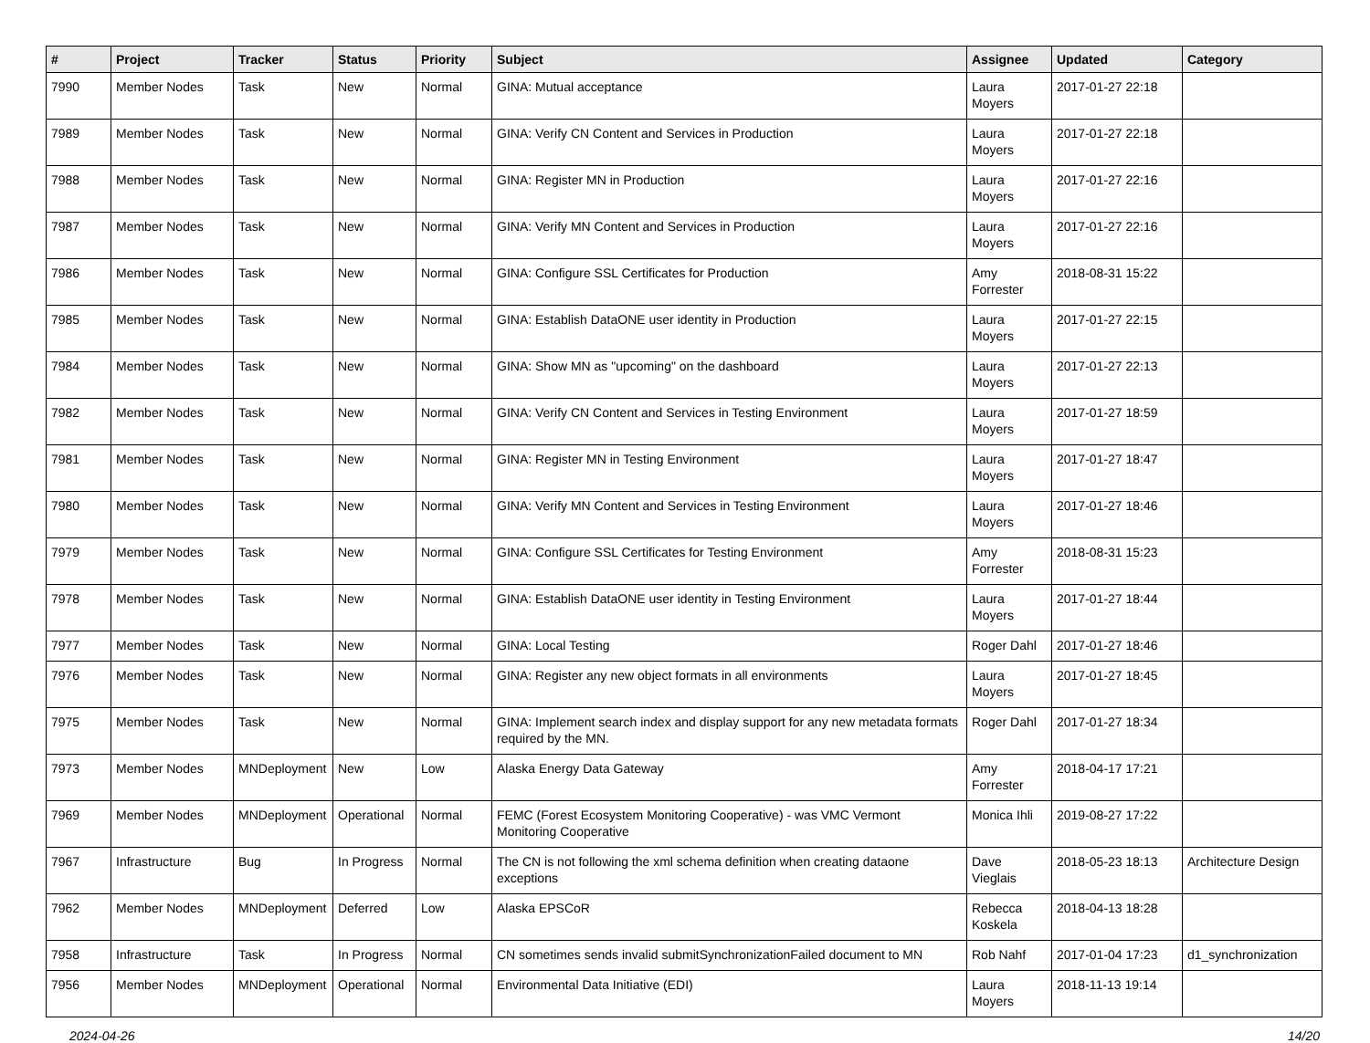| # | Project | Tracker | Status | Priority | Subject | Assignee | Updated | Category |
| --- | --- | --- | --- | --- | --- | --- | --- | --- |
| 7990 | Member Nodes | Task | New | Normal | GINA: Mutual acceptance | Laura Moyers | 2017-01-27 22:18 | |
| 7989 | Member Nodes | Task | New | Normal | GINA: Verify CN Content and Services in Production | Laura Moyers | 2017-01-27 22:18 | |
| 7988 | Member Nodes | Task | New | Normal | GINA: Register MN in Production | Laura Moyers | 2017-01-27 22:16 | |
| 7987 | Member Nodes | Task | New | Normal | GINA: Verify MN Content and Services in Production | Laura Moyers | 2017-01-27 22:16 | |
| 7986 | Member Nodes | Task | New | Normal | GINA: Configure SSL Certificates for Production | Amy Forrester | 2018-08-31 15:22 | |
| 7985 | Member Nodes | Task | New | Normal | GINA: Establish DataONE user identity in Production | Laura Moyers | 2017-01-27 22:15 | |
| 7984 | Member Nodes | Task | New | Normal | GINA: Show MN as "upcoming" on the dashboard | Laura Moyers | 2017-01-27 22:13 | |
| 7982 | Member Nodes | Task | New | Normal | GINA: Verify CN Content and Services in Testing Environment | Laura Moyers | 2017-01-27 18:59 | |
| 7981 | Member Nodes | Task | New | Normal | GINA: Register MN in Testing Environment | Laura Moyers | 2017-01-27 18:47 | |
| 7980 | Member Nodes | Task | New | Normal | GINA: Verify MN Content and Services in Testing Environment | Laura Moyers | 2017-01-27 18:46 | |
| 7979 | Member Nodes | Task | New | Normal | GINA: Configure SSL Certificates for Testing Environment | Amy Forrester | 2018-08-31 15:23 | |
| 7978 | Member Nodes | Task | New | Normal | GINA: Establish DataONE user identity in Testing Environment | Laura Moyers | 2017-01-27 18:44 | |
| 7977 | Member Nodes | Task | New | Normal | GINA: Local Testing | Roger Dahl | 2017-01-27 18:46 | |
| 7976 | Member Nodes | Task | New | Normal | GINA: Register any new object formats in all environments | Laura Moyers | 2017-01-27 18:45 | |
| 7975 | Member Nodes | Task | New | Normal | GINA: Implement search index and display support for any new metadata formats required by the MN. | Roger Dahl | 2017-01-27 18:34 | |
| 7973 | Member Nodes | MNDeployment | New | Low | Alaska Energy Data Gateway | Amy Forrester | 2018-04-17 17:21 | |
| 7969 | Member Nodes | MNDeployment | Operational | Normal | FEMC (Forest Ecosystem Monitoring Cooperative) - was VMC Vermont Monitoring Cooperative | Monica Ihli | 2019-08-27 17:22 | |
| 7967 | Infrastructure | Bug | In Progress | Normal | The CN is not following the xml schema definition when creating dataone exceptions | Dave Vieglais | 2018-05-23 18:13 | Architecture Design |
| 7962 | Member Nodes | MNDeployment | Deferred | Low | Alaska EPSCoR | Rebecca Koskela | 2018-04-13 18:28 | |
| 7958 | Infrastructure | Task | In Progress | Normal | CN sometimes sends invalid submitSynchronizationFailed document to MN | Rob Nahf | 2017-01-04 17:23 | d1_synchronization |
| 7956 | Member Nodes | MNDeployment | Operational | Normal | Environmental Data Initiative (EDI) | Laura Moyers | 2018-11-13 19:14 | |
2024-04-26 14/20